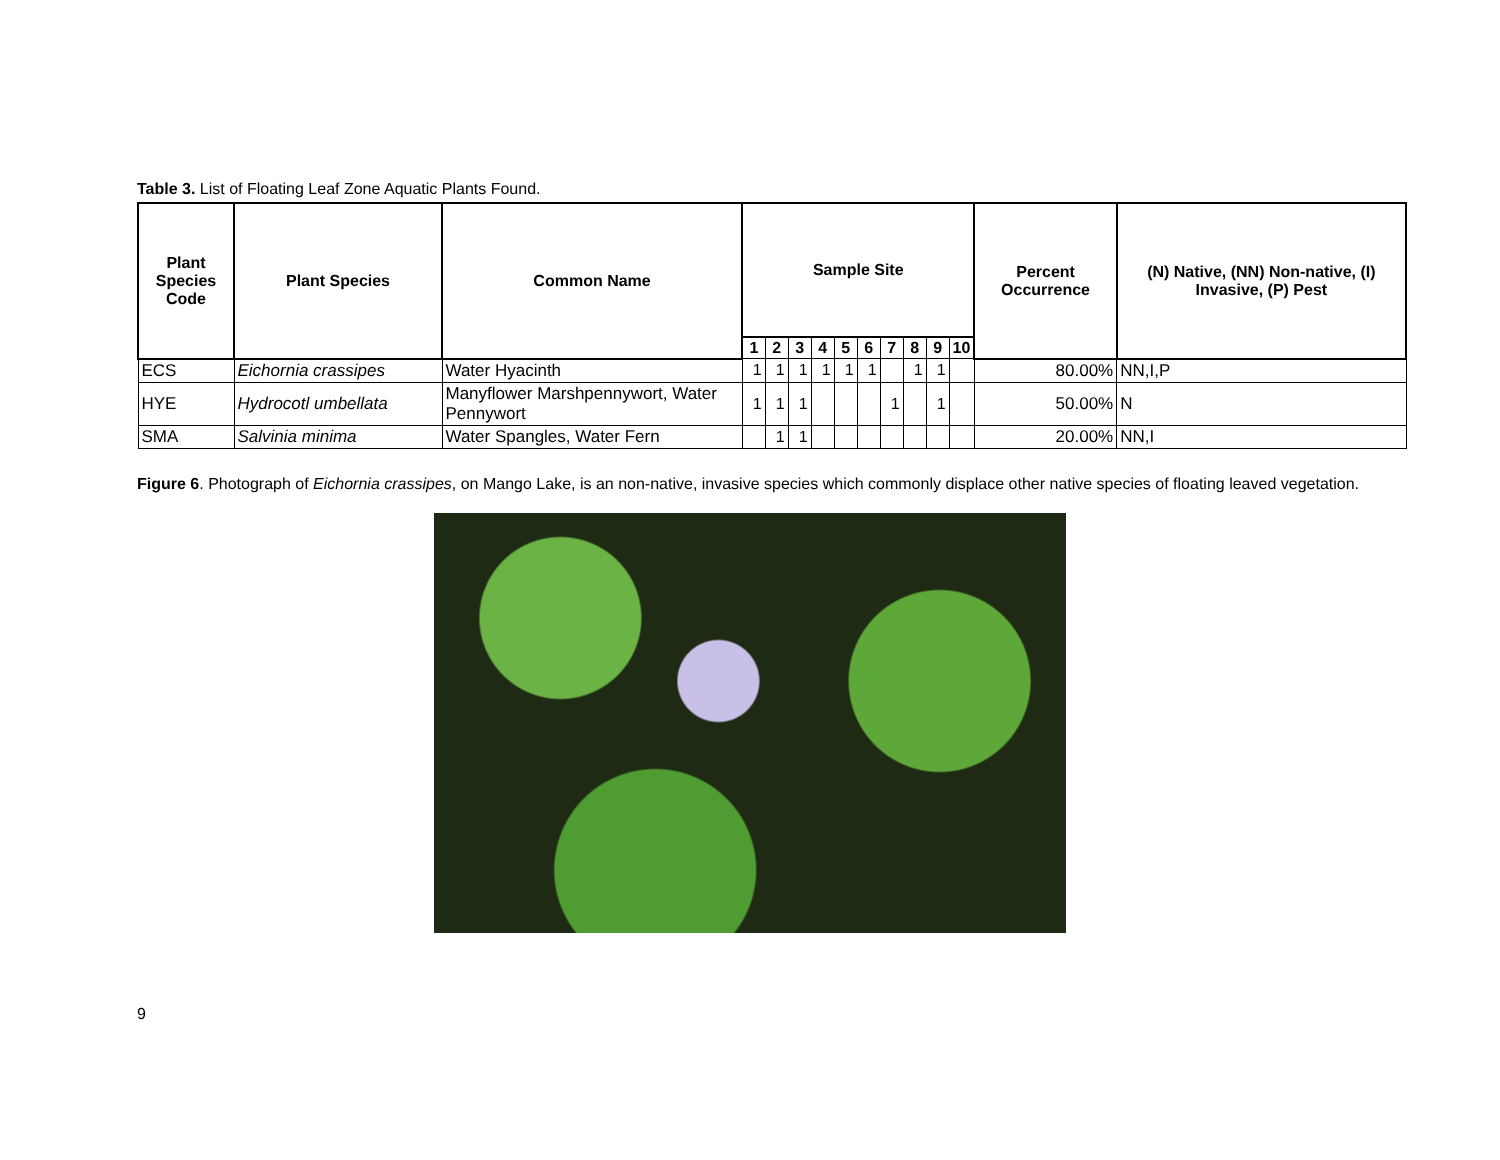Table 3. List of Floating Leaf Zone Aquatic Plants Found.
| Plant Species Code | Plant Species | Common Name | Sample Site | | | | | | | | | | Percent Occurrence | (N) Native, (NN) Non-native, (I) Invasive, (P) Pest |
| --- | --- | --- | --- | --- | --- | --- | --- | --- | --- | --- | --- | --- | --- | --- |
| | | | 1 | 2 | 3 | 4 | 5 | 6 | 7 | 8 | 9 | 10 | | |
| ECS | Eichornia crassipes | Water Hyacinth | 1 | 1 | 1 | 1 | 1 | 1 | | 1 | 1 | | 80.00% | NN,I,P |
| HYE | Hydrocotl umbellata | Manyflower Marshpennywort, Water Pennywort | 1 | 1 | 1 | | | | 1 | | 1 | | 50.00% | N |
| SMA | Salvinia minima | Water Spangles, Water Fern | | 1 | 1 | | | | | | | | 20.00% | NN,I |
Figure 6. Photograph of Eichornia crassipes, on Mango Lake, is an non-native, invasive species which commonly displace other native species of floating leaved vegetation.
9